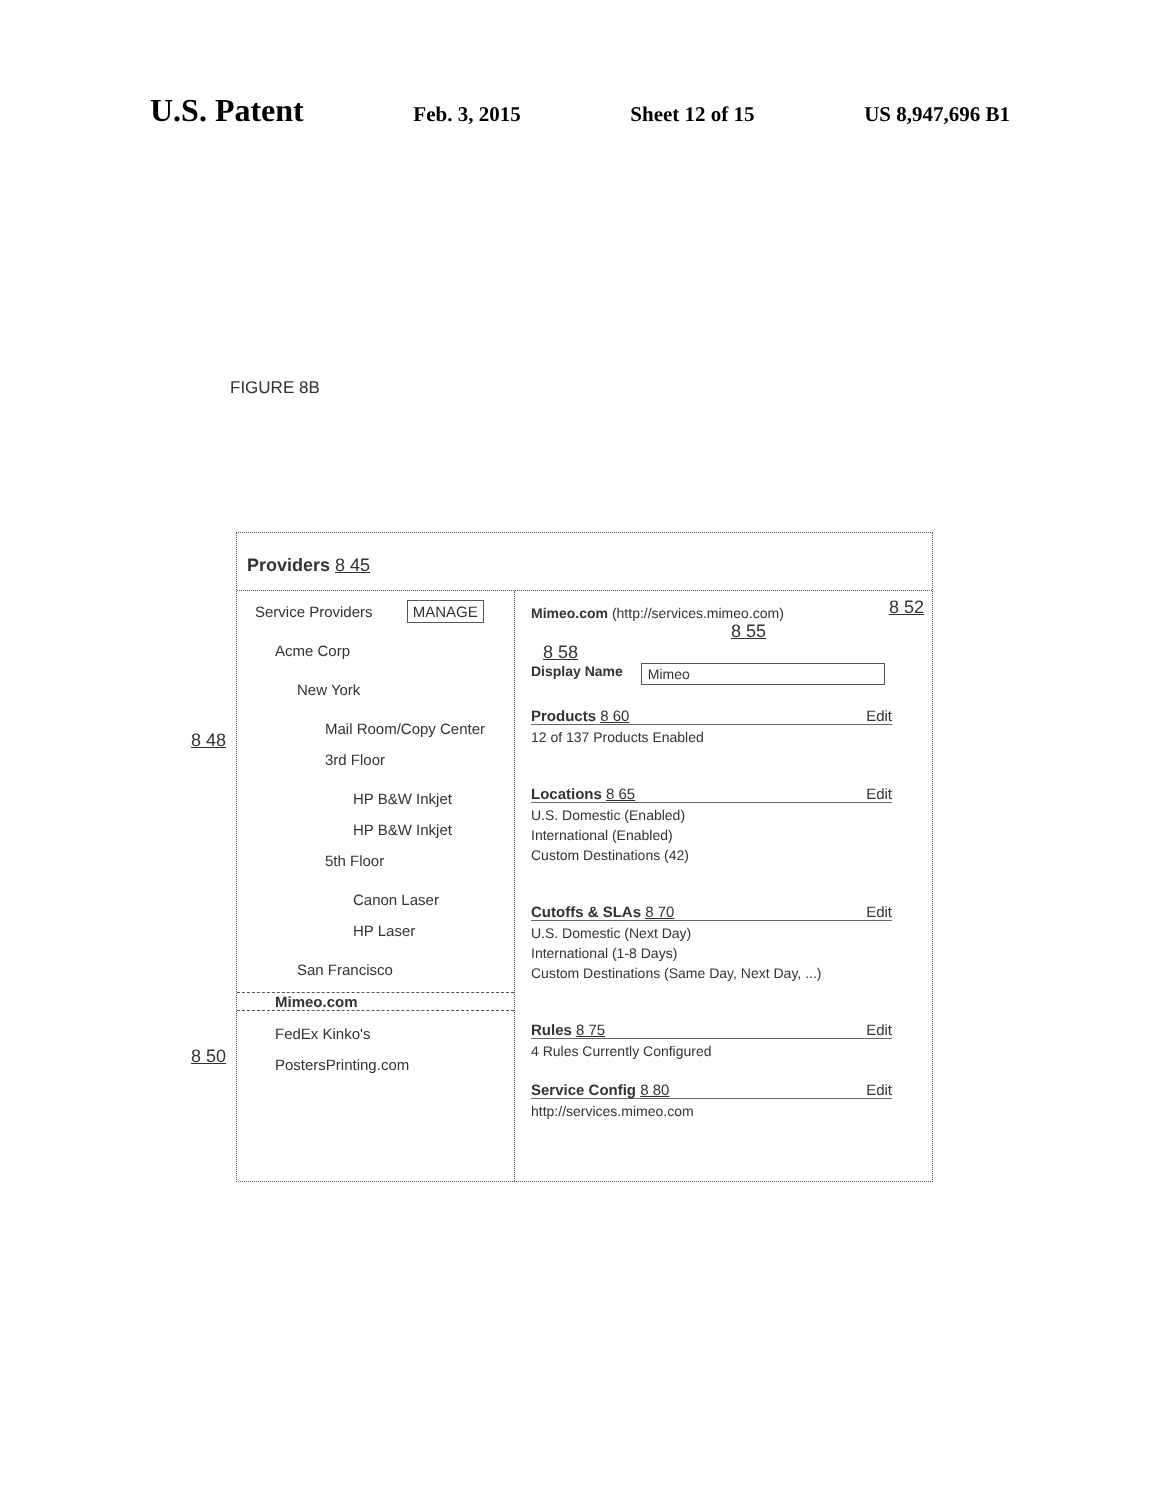U.S. Patent Feb. 3, 2015 Sheet 12 of 15 US 8,947,696 B1
FIGURE 8B
8 48
8 50
Providers 8 45
Service Providers MANAGE
Acme Corp
New York
Mail Room/Copy Center
3rd Floor
HP B&W Inkjet
HP B&W Inkjet
5th Floor
Canon Laser
HP Laser
San Francisco
Mimeo.com
FedEx Kinko's
PostersPrinting.com
Mimeo.com (http://services.mimeo.com) 8 52
8 55
8 58
Display Name Mimeo
Products 8 60 Edit
12 of 137 Products Enabled
Locations 8 65 Edit
U.S. Domestic (Enabled)
International (Enabled)
Custom Destinations (42)
Cutoffs & SLAs 8 70 Edit
U.S. Domestic (Next Day)
International (1-8 Days)
Custom Destinations (Same Day, Next Day, ...)
Rules 8 75 Edit
4 Rules Currently Configured
Service Config 8 80 Edit
http://services.mimeo.com